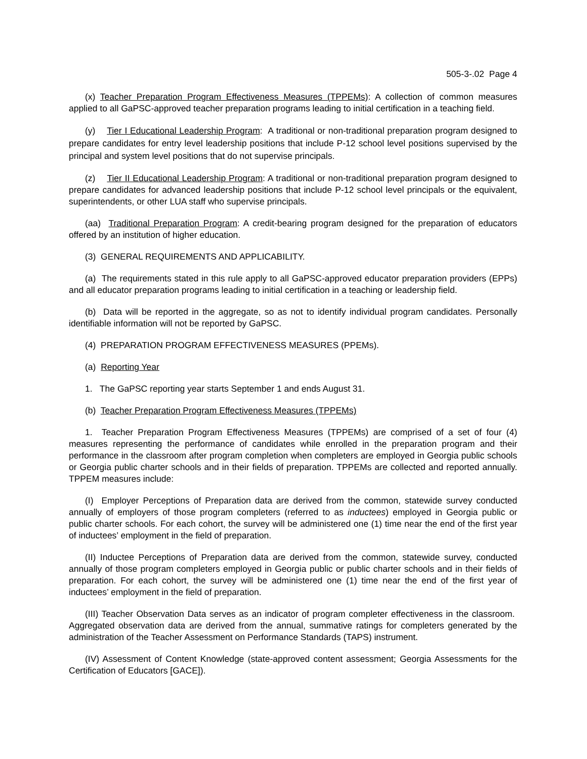505-3-.02 Page 4
(x) Teacher Preparation Program Effectiveness Measures (TPPEMs): A collection of common measures applied to all GaPSC-approved teacher preparation programs leading to initial certification in a teaching field.
(y) Tier I Educational Leadership Program: A traditional or non-traditional preparation program designed to prepare candidates for entry level leadership positions that include P-12 school level positions supervised by the principal and system level positions that do not supervise principals.
(z) Tier II Educational Leadership Program: A traditional or non-traditional preparation program designed to prepare candidates for advanced leadership positions that include P-12 school level principals or the equivalent, superintendents, or other LUA staff who supervise principals.
(aa) Traditional Preparation Program: A credit-bearing program designed for the preparation of educators offered by an institution of higher education.
(3) GENERAL REQUIREMENTS AND APPLICABILITY.
(a) The requirements stated in this rule apply to all GaPSC-approved educator preparation providers (EPPs) and all educator preparation programs leading to initial certification in a teaching or leadership field.
(b) Data will be reported in the aggregate, so as not to identify individual program candidates. Personally identifiable information will not be reported by GaPSC.
(4) PREPARATION PROGRAM EFFECTIVENESS MEASURES (PPEMs).
(a) Reporting Year
1. The GaPSC reporting year starts September 1 and ends August 31.
(b) Teacher Preparation Program Effectiveness Measures (TPPEMs)
1. Teacher Preparation Program Effectiveness Measures (TPPEMs) are comprised of a set of four (4) measures representing the performance of candidates while enrolled in the preparation program and their performance in the classroom after program completion when completers are employed in Georgia public schools or Georgia public charter schools and in their fields of preparation. TPPEMs are collected and reported annually. TPPEM measures include:
(I) Employer Perceptions of Preparation data are derived from the common, statewide survey conducted annually of employers of those program completers (referred to as inductees) employed in Georgia public or public charter schools. For each cohort, the survey will be administered one (1) time near the end of the first year of inductees’ employment in the field of preparation.
(II) Inductee Perceptions of Preparation data are derived from the common, statewide survey, conducted annually of those program completers employed in Georgia public or public charter schools and in their fields of preparation. For each cohort, the survey will be administered one (1) time near the end of the first year of inductees’ employment in the field of preparation.
(III) Teacher Observation Data serves as an indicator of program completer effectiveness in the classroom. Aggregated observation data are derived from the annual, summative ratings for completers generated by the administration of the Teacher Assessment on Performance Standards (TAPS) instrument.
(IV) Assessment of Content Knowledge (state-approved content assessment; Georgia Assessments for the Certification of Educators [GACE]).